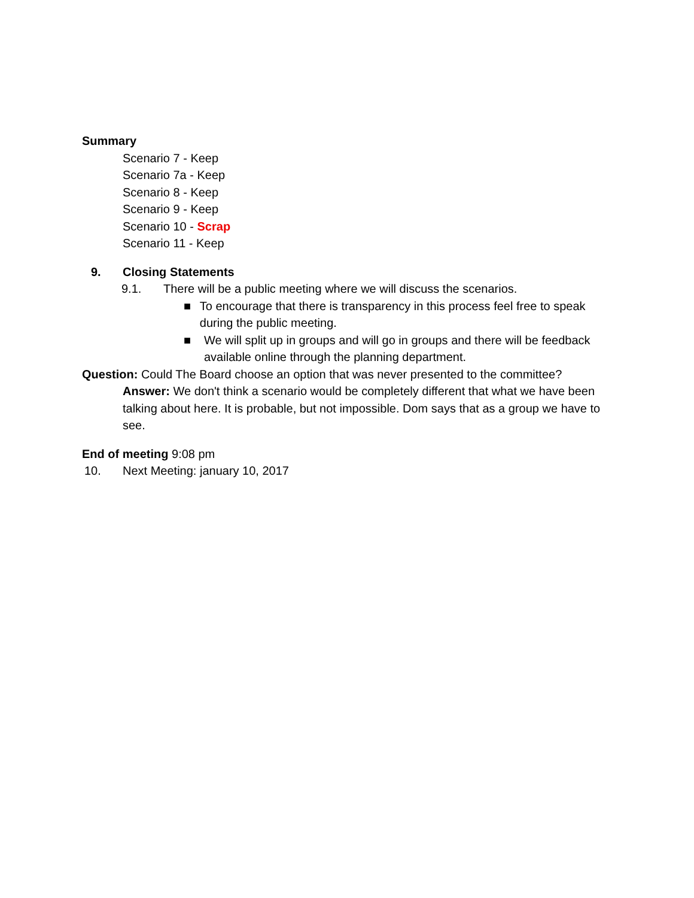Summary
Scenario 7 - Keep
Scenario 7a - Keep
Scenario 8 - Keep
Scenario 9 - Keep
Scenario 10 - Scrap
Scenario 11 - Keep
9. Closing Statements
9.1. There will be a public meeting where we will discuss the scenarios.
■ To encourage that there is transparency in this process feel free to speak during the public meeting.
■ We will split up in groups and will go in groups and there will be feedback available online through the planning department.
Question: Could The Board choose an option that was never presented to the committee?
Answer: We don't think a scenario would be completely different that what we have been talking about here. It is probable, but not impossible. Dom says that as a group we have to see.
End of meeting 9:08 pm
10. Next Meeting: january 10, 2017